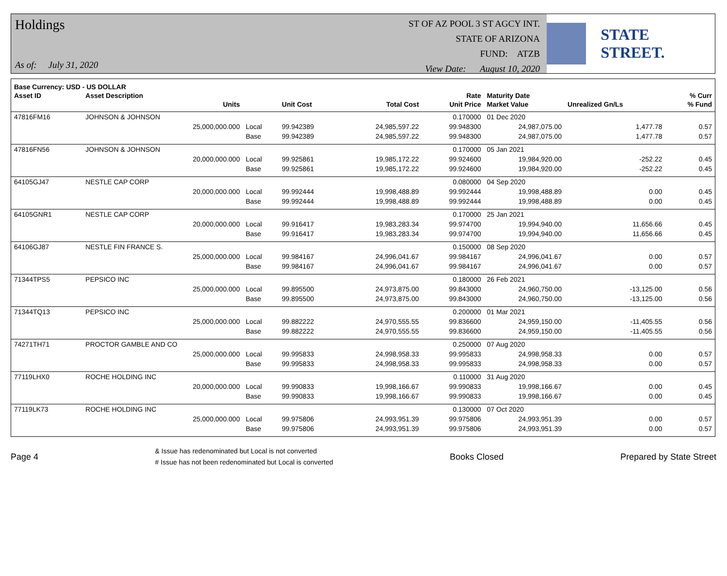Holdings
As of: July 31, 2020
ST OF AZ POOL 3 ST AGCY INT.
STATE OF ARIZONA
FUND: ATZB
View Date: August 10, 2020
STATE STREET.
| Base Currency: USD - US DOLLAR | | | | | | | | |
| --- | --- | --- | --- | --- | --- | --- | --- | --- |
| Asset ID | Asset Description | | | | Rate | Maturity Date | | % Curr |
| | Units | | Unit Cost | Total Cost | Unit Price | Market Value | Unrealized Gn/Ls | % Fund |
| 47816FM16 | JOHNSON & JOHNSON | | | | 0.170000 | 01 Dec 2020 | | |
| | 25,000,000.000 | Local | 99.942389 | 24,985,597.22 | 99.948300 | 24,987,075.00 | 1,477.78 | 0.57 |
| | | Base | 99.942389 | 24,985,597.22 | 99.948300 | 24,987,075.00 | 1,477.78 | 0.57 |
| 47816FN56 | JOHNSON & JOHNSON | | | | 0.170000 | 05 Jan 2021 | | |
| | 20,000,000.000 | Local | 99.925861 | 19,985,172.22 | 99.924600 | 19,984,920.00 | -252.22 | 0.45 |
| | | Base | 99.925861 | 19,985,172.22 | 99.924600 | 19,984,920.00 | -252.22 | 0.45 |
| 64105GJ47 | NESTLE CAP CORP | | | | 0.080000 | 04 Sep 2020 | | |
| | 20,000,000.000 | Local | 99.992444 | 19,998,488.89 | 99.992444 | 19,998,488.89 | 0.00 | 0.45 |
| | | Base | 99.992444 | 19,998,488.89 | 99.992444 | 19,998,488.89 | 0.00 | 0.45 |
| 64105GNR1 | NESTLE CAP CORP | | | | 0.170000 | 25 Jan 2021 | | |
| | 20,000,000.000 | Local | 99.916417 | 19,983,283.34 | 99.974700 | 19,994,940.00 | 11,656.66 | 0.45 |
| | | Base | 99.916417 | 19,983,283.34 | 99.974700 | 19,994,940.00 | 11,656.66 | 0.45 |
| 64106GJ87 | NESTLE FIN FRANCE S. | | | | 0.150000 | 08 Sep 2020 | | |
| | 25,000,000.000 | Local | 99.984167 | 24,996,041.67 | 99.984167 | 24,996,041.67 | 0.00 | 0.57 |
| | | Base | 99.984167 | 24,996,041.67 | 99.984167 | 24,996,041.67 | 0.00 | 0.57 |
| 71344TPS5 | PEPSICO INC | | | | 0.180000 | 26 Feb 2021 | | |
| | 25,000,000.000 | Local | 99.895500 | 24,973,875.00 | 99.843000 | 24,960,750.00 | -13,125.00 | 0.56 |
| | | Base | 99.895500 | 24,973,875.00 | 99.843000 | 24,960,750.00 | -13,125.00 | 0.56 |
| 71344TQ13 | PEPSICO INC | | | | 0.200000 | 01 Mar 2021 | | |
| | 25,000,000.000 | Local | 99.882222 | 24,970,555.55 | 99.836600 | 24,959,150.00 | -11,405.55 | 0.56 |
| | | Base | 99.882222 | 24,970,555.55 | 99.836600 | 24,959,150.00 | -11,405.55 | 0.56 |
| 74271TH71 | PROCTOR GAMBLE AND CO | | | | 0.250000 | 07 Aug 2020 | | |
| | 25,000,000.000 | Local | 99.995833 | 24,998,958.33 | 99.995833 | 24,998,958.33 | 0.00 | 0.57 |
| | | Base | 99.995833 | 24,998,958.33 | 99.995833 | 24,998,958.33 | 0.00 | 0.57 |
| 77119LHX0 | ROCHE HOLDING INC | | | | 0.110000 | 31 Aug 2020 | | |
| | 20,000,000.000 | Local | 99.990833 | 19,998,166.67 | 99.990833 | 19,998,166.67 | 0.00 | 0.45 |
| | | Base | 99.990833 | 19,998,166.67 | 99.990833 | 19,998,166.67 | 0.00 | 0.45 |
| 77119LK73 | ROCHE HOLDING INC | | | | 0.130000 | 07 Oct 2020 | | |
| | 25,000,000.000 | Local | 99.975806 | 24,993,951.39 | 99.975806 | 24,993,951.39 | 0.00 | 0.57 |
| | | Base | 99.975806 | 24,993,951.39 | 99.975806 | 24,993,951.39 | 0.00 | 0.57 |
Page 4
& Issue has redenominated but Local is not converted
# Issue has not been redenominated but Local is converted
Books Closed Prepared by State Street